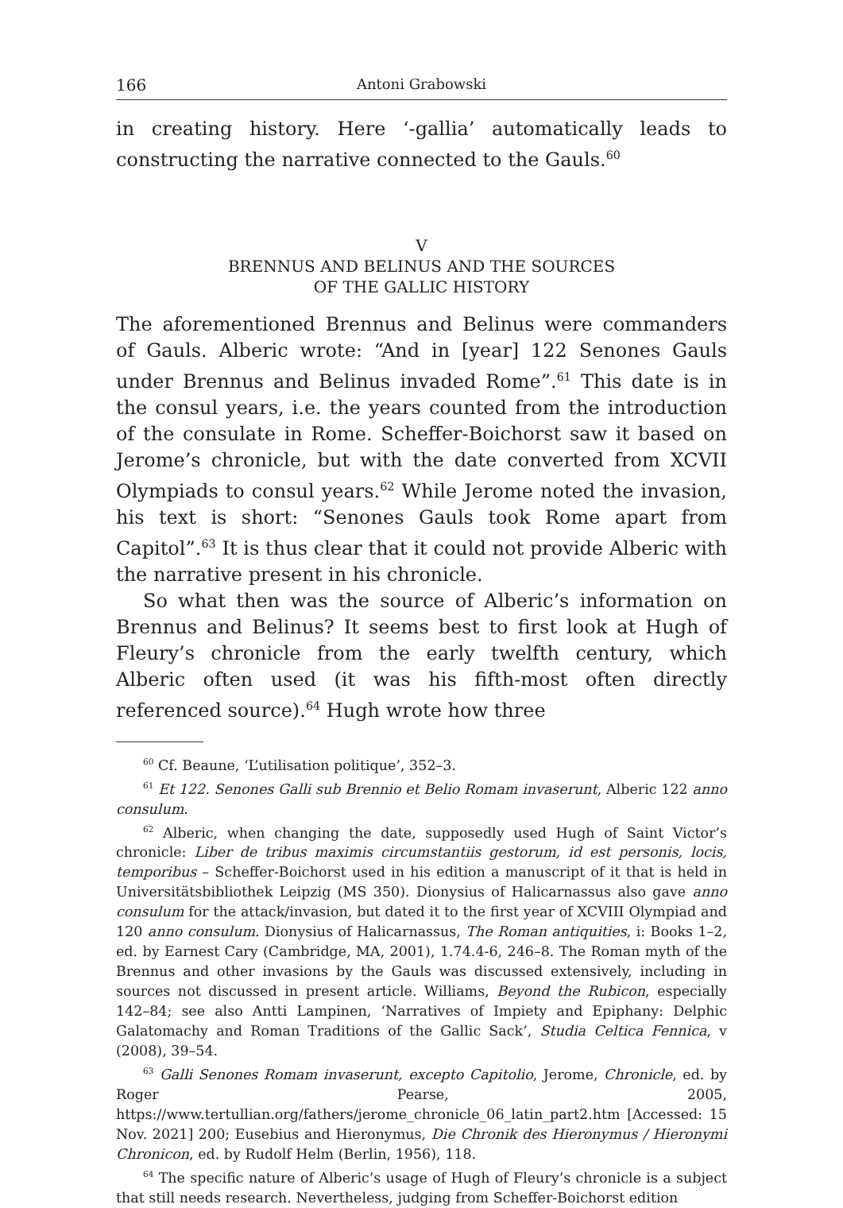166 Antoni Grabowski
in creating history. Here ‘-gallia’ automatically leads to constructing the narrative connected to the Gauls.<sup>60</sup>
V
BRENNUS AND BELINUS AND THE SOURCES
OF THE GALLIC HISTORY
The aforementioned Brennus and Belinus were commanders of Gauls. Alberic wrote: “And in [year] 122 Senones Gauls under Brennus and Belinus invaded Rome”.<sup>61</sup> This date is in the consul years, i.e. the years counted from the introduction of the consulate in Rome. Scheffer-Boichorst saw it based on Jerome’s chronicle, but with the date converted from XCVII Olympiads to consul years.<sup>62</sup> While Jerome noted the invasion, his text is short: “Senones Gauls took Rome apart from Capitol”.<sup>63</sup> It is thus clear that it could not provide Alberic with the narrative present in his chronicle.
So what then was the source of Alberic’s information on Brennus and Belinus? It seems best to first look at Hugh of Fleury’s chronicle from the early twelfth century, which Alberic often used (it was his fifth-most often directly referenced source).<sup>64</sup> Hugh wrote how three
<sup>60</sup> Cf. Beaune, ‘L’utilisation politique’, 352–3.
<sup>61</sup> Et 122. Senones Galli sub Brennio et Belio Romam invaserunt, Alberic 122 anno consulum.
<sup>62</sup> Alberic, when changing the date, supposedly used Hugh of Saint Victor’s chronicle: Liber de tribus maximis circumstantiis gestorum, id est personis, locis, temporibus – Scheffer-Boichorst used in his edition a manuscript of it that is held in Universitätsbibliothek Leipzig (MS 350). Dionysius of Halicarnassus also gave anno consulum for the attack/invasion, but dated it to the first year of XCVIII Olympiad and 120 anno consulum. Dionysius of Halicarnassus, The Roman antiquities, i: Books 1–2, ed. by Earnest Cary (Cambridge, MA, 2001), 1.74.4-6, 246–8. The Roman myth of the Brennus and other invasions by the Gauls was discussed extensively, including in sources not discussed in present article. Williams, Beyond the Rubicon, especially 142–84; see also Antti Lampinen, ‘Narratives of Impiety and Epiphany: Delphic Galatomachy and Roman Traditions of the Gallic Sack’, Studia Celtica Fennica, v (2008), 39–54.
<sup>63</sup> Galli Senones Romam invaserunt, excepto Capitolio, Jerome, Chronicle, ed. by Roger Pearse, 2005, https://www.tertullian.org/fathers/jerome_chronicle_06_latin_part2.htm [Accessed: 15 Nov. 2021] 200; Eusebius and Hieronymus, Die Chronik des Hieronymus / Hieronymi Chronicon, ed. by Rudolf Helm (Berlin, 1956), 118.
<sup>64</sup> The specific nature of Alberic’s usage of Hugh of Fleury’s chronicle is a subject that still needs research. Nevertheless, judging from Scheffer-Boichorst edition